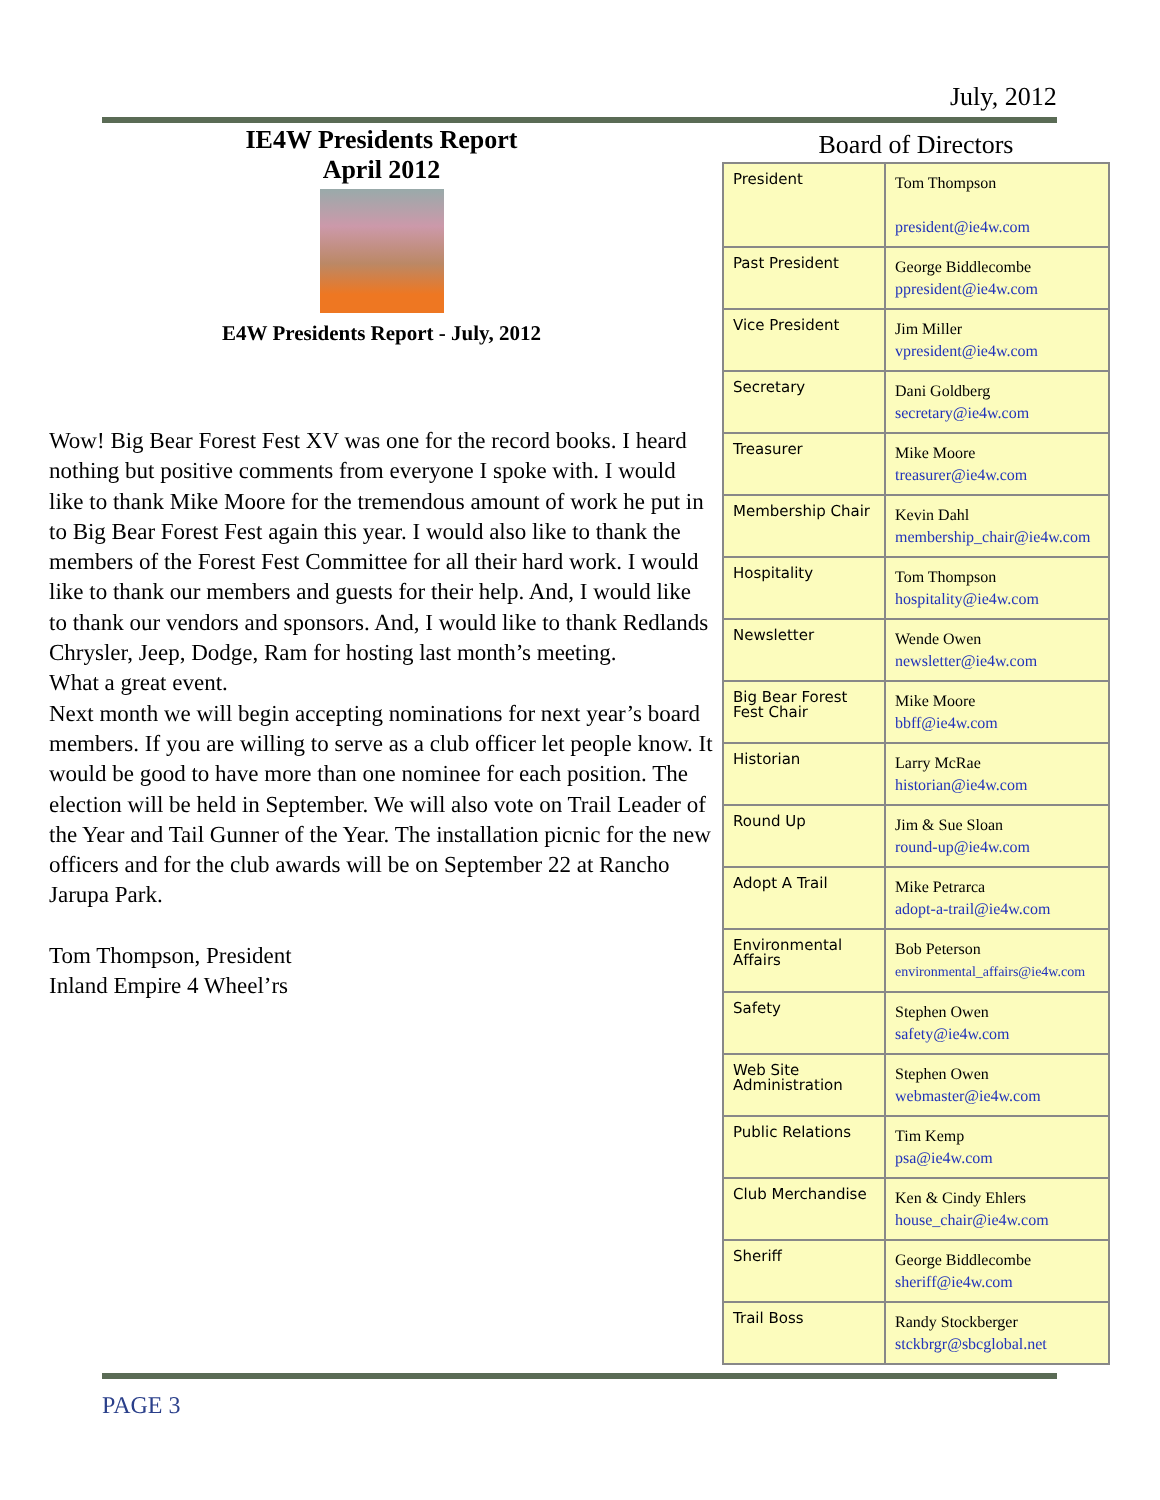July, 2012
IE4W Presidents Report
April 2012
E4W Presidents Report - July, 2012
Wow! Big Bear Forest Fest XV was one for the record books. I heard nothing but positive comments from everyone I spoke with. I would like to thank Mike Moore for the tremendous amount of work he put in to Big Bear Forest Fest again this year. I would also like to thank the members of the Forest Fest Committee for all their hard work. I would like to thank our members and guests for their help. And, I would like to thank our vendors and sponsors. And, I would like to thank Redlands Chrysler, Jeep, Dodge, Ram for hosting last month’s meeting.
What a great event.
Next month we will begin accepting nominations for next year’s board members. If you are willing to serve as a club officer let people know. It would be good to have more than one nominee for each position. The election will be held in September. We will also vote on Trail Leader of the Year and Tail Gunner of the Year. The installation picnic for the new officers and for the club awards will be on September 22 at Rancho Jarupa Park.
Tom Thompson, President
Inland Empire 4 Wheel’rs
Board of Directors
| President | Tom Thompson president@ie4w.com |
| Past President | George Biddlecombe ppresident@ie4w.com |
| Vice President | Jim Miller vpresident@ie4w.com |
| Secretary | Dani Goldberg secretary@ie4w.com |
| Treasurer | Mike Moore treasurer@ie4w.com |
| Membership Chair | Kevin Dahl membership_chair@ie4w.com |
| Hospitality | Tom Thompson hospitality@ie4w.com |
| Newsletter | Wende Owen newsletter@ie4w.com |
| Big Bear Forest Fest Chair | Mike Moore bbff@ie4w.com |
| Historian | Larry McRae historian@ie4w.com |
| Round Up | Jim & Sue Sloan round-up@ie4w.com |
| Adopt A Trail | Mike Petrarca adopt-a-trail@ie4w.com |
| Environmental Affairs | Bob Peterson environmental_affairs@ie4w.com |
| Safety | Stephen Owen safety@ie4w.com |
| Web Site Administration | Stephen Owen webmaster@ie4w.com |
| Public Relations | Tim Kemp psa@ie4w.com |
| Club Merchandise | Ken & Cindy Ehlers house_chair@ie4w.com |
| Sheriff | George Biddlecombe sheriff@ie4w.com |
| Trail Boss | Randy Stockberger stckbrgr@sbcglobal.net |
PAGE 3